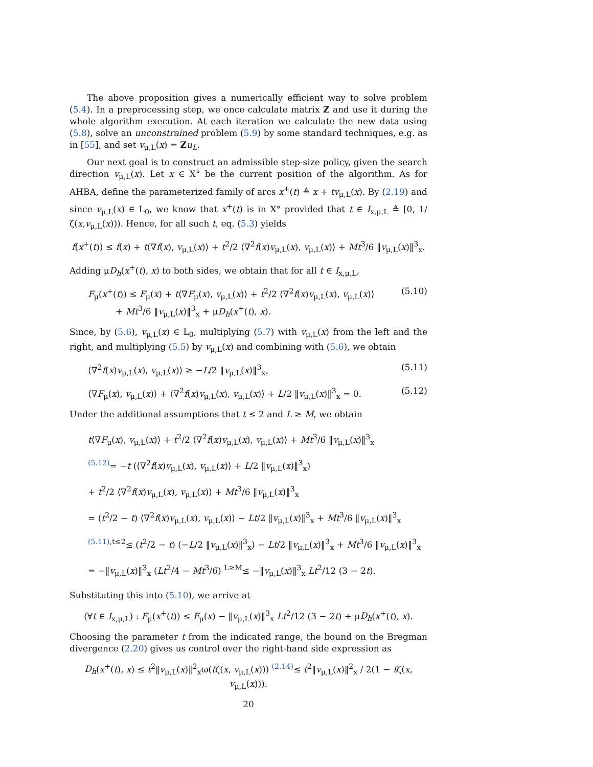The above proposition gives a numerically efficient way to solve problem (5.4). In a preprocessing step, we once calculate matrix Z and use it during the whole algorithm execution. At each iteration we calculate the new data using (5.8), solve an unconstrained problem (5.9) by some standard techniques, e.g. as in [55], and set v<sub>μ,L</sub>(x) = Zu<sub>L</sub>.
Our next goal is to construct an admissible step-size policy, given the search direction v<sub>μ,L</sub>(x). Let x ∈ X° be the current position of the algorithm. As for AHBA, define the parameterized family of arcs x<sup>+</sup>(t) ≜ x + tv<sub>μ,L</sub>(x). By (2.19) and since v<sub>μ,L</sub>(x) ∈ L<sub>0</sub>, we know that x<sup>+</sup>(t) is in X° provided that t ∈ I<sub>x,μ,L</sub> ≜ [0, 1/ζ(x,v<sub>μ,L</sub>(x))). Hence, for all such t, eq. (5.3) yields
f(x<sup>+</sup>(t)) ≤ f(x) + t⟨∇f(x), v<sub>μ,L</sub>(x)⟩ + t<sup>2</sup>/2 ⟨∇<sup>2</sup>f(x)v<sub>μ,L</sub>(x), v<sub>μ,L</sub>(x)⟩ + Mt<sup>3</sup>/6 ‖v<sub>μ,L</sub>(x)‖<sup>3</sup><sub>x</sub>.
Adding μD<sub>h</sub>(x<sup>+</sup>(t), x) to both sides, we obtain that for all t ∈ I<sub>x,μ,L</sub>,
F<sub>μ</sub>(x<sup>+</sup>(t)) ≤ F<sub>μ</sub>(x) + t⟨∇F<sub>μ</sub>(x), v<sub>μ,L</sub>(x)⟩ + t<sup>2</sup>/2 ⟨∇<sup>2</sup>f(x)v<sub>μ,L</sub>(x), v<sub>μ,L</sub>(x)⟩
+ Mt<sup>3</sup>/6 ‖v<sub>μ,L</sub>(x)‖<sup>3</sup><sub>x</sub> + μD<sub>h</sub>(x<sup>+</sup>(t), x). (5.10)
Since, by (5.6), v<sub>μ,L</sub>(x) ∈ L<sub>0</sub>, multiplying (5.7) with v<sub>μ,L</sub>(x) from the left and the right, and multiplying (5.5) by v<sub>μ,L</sub>(x) and combining with (5.6), we obtain
⟨∇<sup>2</sup>f(x)v<sub>μ,L</sub>(x), v<sub>μ,L</sub>(x)⟩ ≥ −L/2 ‖v<sub>μ,L</sub>(x)‖<sup>3</sup><sub>x</sub>, (5.11)
⟨∇F<sub>μ</sub>(x), v<sub>μ,L</sub>(x)⟩ + ⟨∇<sup>2</sup>f(x)v<sub>μ,L</sub>(x), v<sub>μ,L</sub>(x)⟩ + L/2 ‖v<sub>μ,L</sub>(x)‖<sup>3</sup><sub>x</sub> = 0. (5.12)
Under the additional assumptions that t ≤ 2 and L ≥ M, we obtain
t⟨∇F<sub>μ</sub>(x), v<sub>μ,L</sub>(x)⟩ + t<sup>2</sup>/2 ⟨∇<sup>2</sup>f(x)v<sub>μ,L</sub>(x), v<sub>μ,L</sub>(x)⟩ + Mt<sup>3</sup>/6 ‖v<sub>μ,L</sub>(x)‖<sup>3</sup><sub>x</sub>
<sup>(5.12)</sup>= −t (⟨∇<sup>2</sup>f(x)v<sub>μ,L</sub>(x), v<sub>μ,L</sub>(x)⟩ + L/2 ‖v<sub>μ,L</sub>(x)‖<sup>3</sup><sub>x</sub>)
+ t<sup>2</sup>/2 ⟨∇<sup>2</sup>f(x)v<sub>μ,L</sub>(x), v<sub>μ,L</sub>(x)⟩ + Mt<sup>3</sup>/6 ‖v<sub>μ,L</sub>(x)‖<sup>3</sup><sub>x</sub>
= (t<sup>2</sup>/2 − t) ⟨∇<sup>2</sup>f(x)v<sub>μ,L</sub>(x), v<sub>μ,L</sub>(x)⟩ − Lt/2 ‖v<sub>μ,L</sub>(x)‖<sup>3</sup><sub>x</sub> + Mt<sup>3</sup>/6 ‖v<sub>μ,L</sub>(x)‖<sup>3</sup><sub>x</sub>
<sup>(5.11),t≤2</sup>≤ (t<sup>2</sup>/2 − t) (−L/2 ‖v<sub>μ,L</sub>(x)‖<sup>3</sup><sub>x</sub>) − Lt/2 ‖v<sub>μ,L</sub>(x)‖<sup>3</sup><sub>x</sub> + Mt<sup>3</sup>/6 ‖v<sub>μ,L</sub>(x)‖<sup>3</sup><sub>x</sub>
= −‖v<sub>μ,L</sub>(x)‖<sup>3</sup><sub>x</sub> (Lt<sup>2</sup>/4 − Mt<sup>3</sup>/6) <sup>L≥M</sup>≤ −‖v<sub>μ,L</sub>(x)‖<sup>3</sup><sub>x</sub> Lt<sup>2</sup>/12 (3 − 2t).
Substituting this into (5.10), we arrive at
(∀t ∈ I<sub>x,μ,L</sub>) : F<sub>μ</sub>(x<sup>+</sup>(t)) ≤ F<sub>μ</sub>(x) − ‖v<sub>μ,L</sub>(x)‖<sup>3</sup><sub>x</sub> Lt<sup>2</sup>/12 (3 − 2t) + μD<sub>h</sub>(x<sup>+</sup>(t), x).
Choosing the parameter t from the indicated range, the bound on the Bregman divergence (2.20) gives us control over the right-hand side expression as
D<sub>h</sub>(x<sup>+</sup>(t), x) ≤ t<sup>2</sup>‖v<sub>μ,L</sub>(x)‖<sup>2</sup><sub>x</sub>ω(tζ(x, v<sub>μ,L</sub>(x))) <sup>(2.14)</sup>≤ t<sup>2</sup>‖v<sub>μ,L</sub>(x)‖<sup>2</sup><sub>x</sub> / 2(1 − tζ(x, v<sub>μ,L</sub>(x))).
20